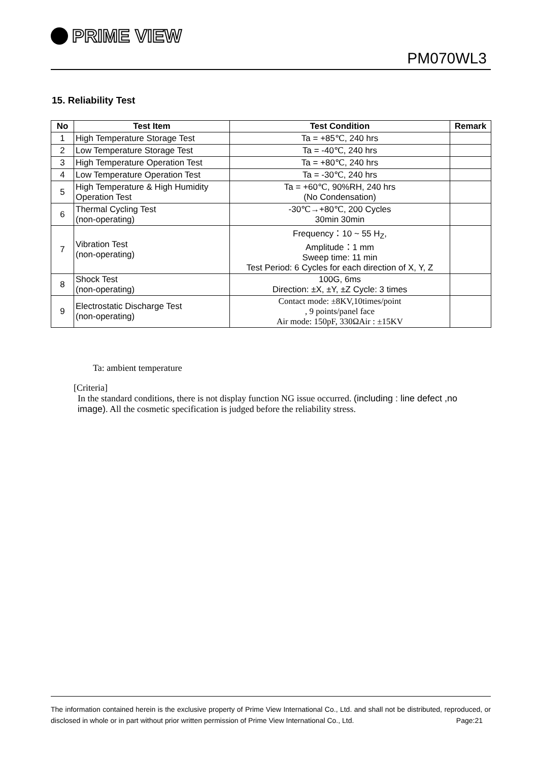PRIME VIEW
PM070WL3
15. Reliability Test
| No | Test Item | Test Condition | Remark |
| --- | --- | --- | --- |
| 1 | High Temperature Storage Test | Ta = +85℃, 240 hrs | |
| 2 | Low Temperature Storage Test | Ta = -40℃, 240 hrs | |
| 3 | High Temperature Operation Test | Ta = +80℃, 240 hrs | |
| 4 | Low Temperature Operation Test | Ta = -30℃, 240 hrs | |
| 5 | High Temperature & High Humidity Operation Test | Ta = +60℃, 90%RH, 240 hrs (No Condensation) | |
| 6 | Thermal Cycling Test (non-operating) | -30℃→+80℃, 200 Cycles 30min 30min | |
| 7 | Vibration Test (non-operating) | Frequency：10 ~ 55 H<sub>Z</sub>, Amplitude：1 mm Sweep time: 11 min Test Period: 6 Cycles for each direction of X, Y, Z | |
| 8 | Shock Test (non-operating) | 100G, 6ms Direction: ±X, ±Y, ±Z Cycle: 3 times | |
| 9 | Electrostatic Discharge Test (non-operating) | Contact mode: ±8KV,10times/point , 9 points/panel face Air mode: 150pF, 330ΩAir : ±15KV | |
Ta: ambient temperature
[Criteria]
In the standard conditions, there is not display function NG issue occurred. (including : line defect ,no image). All the cosmetic specification is judged before the reliability stress.
The information contained herein is the exclusive property of Prime View International Co., Ltd. and shall not be distributed, reproduced, or disclosed in whole or in part without prior written permission of Prime View International Co., Ltd. Page:21